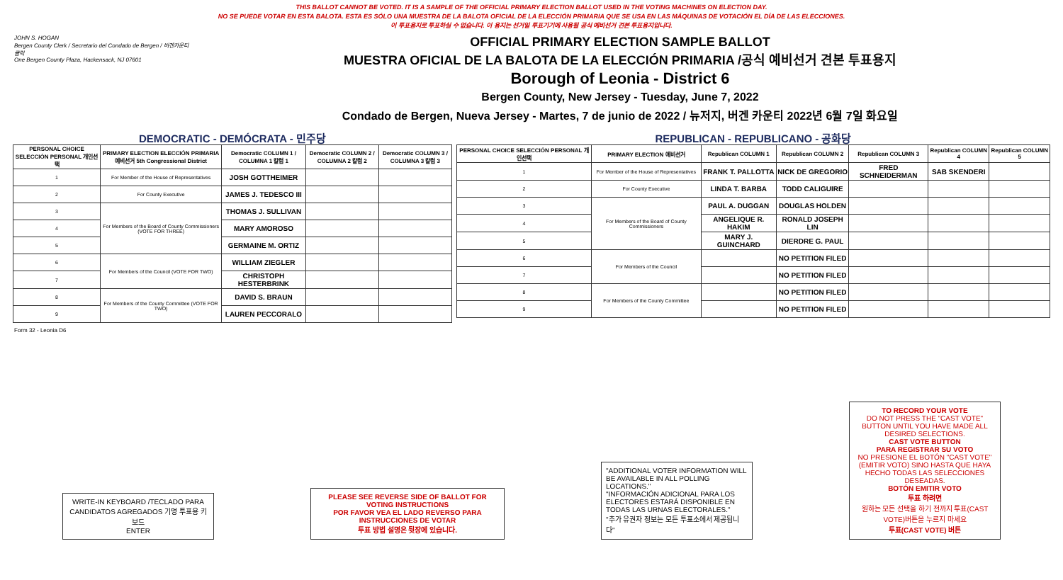THIS BALLOT CANNOT BE VOTED. IT IS A SAMPLE OF THE OFFICIAL PRIMARY ELECTION BALLOT USED IN THE VOTING MACHINES ON ELECTION DAY.
NO SE PUEDE VOTAR EN ESTA BALOTA. ESTA ES SÓLO UNA MUESTRA DE LA BALOTA OFICIAL DE LA ELECCIÓN PRIMARIA QUE SE USA EN LAS MÁQUINAS DE VOTACIÓN EL DÍA DE LAS ELECCIONES.
이 투표용지로 투표하실 수 없습니다. 이 용지는 선거일 투표기기에 사용될 공식 예비선거 견본 투표용지입니다.
JOHN S. HOGAN
Bergen County Clerk / Secretario del Condado de Bergen / 버겐카운티 클럭
One Bergen County Plaza, Hackensack, NJ 07601
OFFICIAL PRIMARY ELECTION SAMPLE BALLOT
MUESTRA OFICIAL DE LA BALOTA DE LA ELECCIÓN PRIMARIA /공식 예비선거 견본 투표용지
Borough of Leonia - District 6
Bergen County, New Jersey - Tuesday, June 7, 2022
Condado de Bergen, Nueva Jersey - Martes, 7 de junio de 2022 / 뉴저지, 버겐 카운티 2022년 6월 7일 화요일
DEMOCRATIC - DEMÓCRATA - 민주당
| PERSONAL CHOICE SELECCIÓN PERSONAL 개인선택 | PRIMARY ELECTION ELECCIÓN PRIMARIA 예비선거 5th Congressional District | Democratic COLUMN 1 / COLUMNA 1 칼럼 1 | Democratic COLUMN 2 / COLUMNA 2 칼럼 2 | Democratic COLUMN 3 / COLUMNA 3 칼럼 3 |
| --- | --- | --- | --- | --- |
| 1 | For Member of the House of Representatives | JOSH GOTTHEIMER | | |
| 2 | For County Executive | JAMES J. TEDESCO III | | |
| 3 | For Members of the Board of County Commissioners (VOTE FOR THREE) | THOMAS J. SULLIVAN | | |
| 4 | | MARY AMOROSO | | |
| 5 | | GERMAINE M. ORTIZ | | |
| 6 | For Members of the Council (VOTE FOR TWO) | WILLIAM ZIEGLER | | |
| 7 | | CHRISTOPH HESTERBRINK | | |
| 8 | For Members of the County Committee (VOTE FOR TWO) | DAVID S. BRAUN | | |
| 9 | | LAUREN PECCORALO | | |
REPUBLICAN - REPUBLICANO - 공화당
| PERSONAL CHOICE SELECCIÓN PERSONAL 개인선택 | PRIMARY ELECTION 예비선거 | Republican COLUMN 1 | Republican COLUMN 2 | Republican COLUMN 3 | Republican COLUMN 4 | Republican COLUMN 5 |
| --- | --- | --- | --- | --- | --- | --- |
| 1 | For Member of the House of Representatives | FRANK T. PALLOTTA | NICK DE GREGORIO | FRED SCHNEIDERMAN | SAB SKENDERI | |
| 2 | For County Executive | LINDA T. BARBA | TODD CALIGUIRE | | | |
| 3 | For Members of the Board of County Commissioners | PAUL A. DUGGAN | DOUGLAS HOLDEN | | | |
| 4 | | ANGELIQUE R. HAKIM | RONALD JOSEPH LIN | | | |
| 5 | | MARY J. GUINCHARD | DIERDRE G. PAUL | | | |
| 6 | For Members of the Council | | NO PETITION FILED | | | |
| 7 | | | NO PETITION FILED | | | |
| 8 | For Members of the County Committee | | NO PETITION FILED | | | |
| 9 | | | NO PETITION FILED | | | |
Form 32 - Leonia D6
WRITE-IN KEYBOARD /TECLADO PARA CANDIDATOS AGREGADOS 기명 투표용 키보드
ENTER
PLEASE SEE REVERSE SIDE OF BALLOT FOR VOTING INSTRUCTIONS
POR FAVOR VEA EL LADO REVERSO PARA INSTRUCCIONES DE VOTAR
투표 방법 설명은 뒷장에 있습니다.
"ADDITIONAL VOTER INFORMATION WILL BE AVAILABLE IN ALL POLLING LOCATIONS."
"INFORMACIÓN ADICIONAL PARA LOS ELECTORES ESTARÁ DISPONIBLE EN TODAS LAS URNAS ELECTORALES."
"추가 유권자 정보는 모든 투표소에서 제공됩니다"
TO RECORD YOUR VOTE
DO NOT PRESS THE "CAST VOTE" BUTTON UNTIL YOU HAVE MADE ALL DESIRED SELECTIONS.
CAST VOTE BUTTON
PARA REGISTRAR SU VOTO
NO PRESIONE EL BOTÓN "CAST VOTE" (EMITIR VOTO) SINO HASTA QUE HAYA HECHO TODAS LAS SELECCIONES DESEADAS.
BOTÓN EMITIR VOTO
투표 하려면
원하는 모든 선택을 하기 전까지 투표(CAST VOTE)버튼을 누르지 마세요
투표(CAST VOTE) 버튼